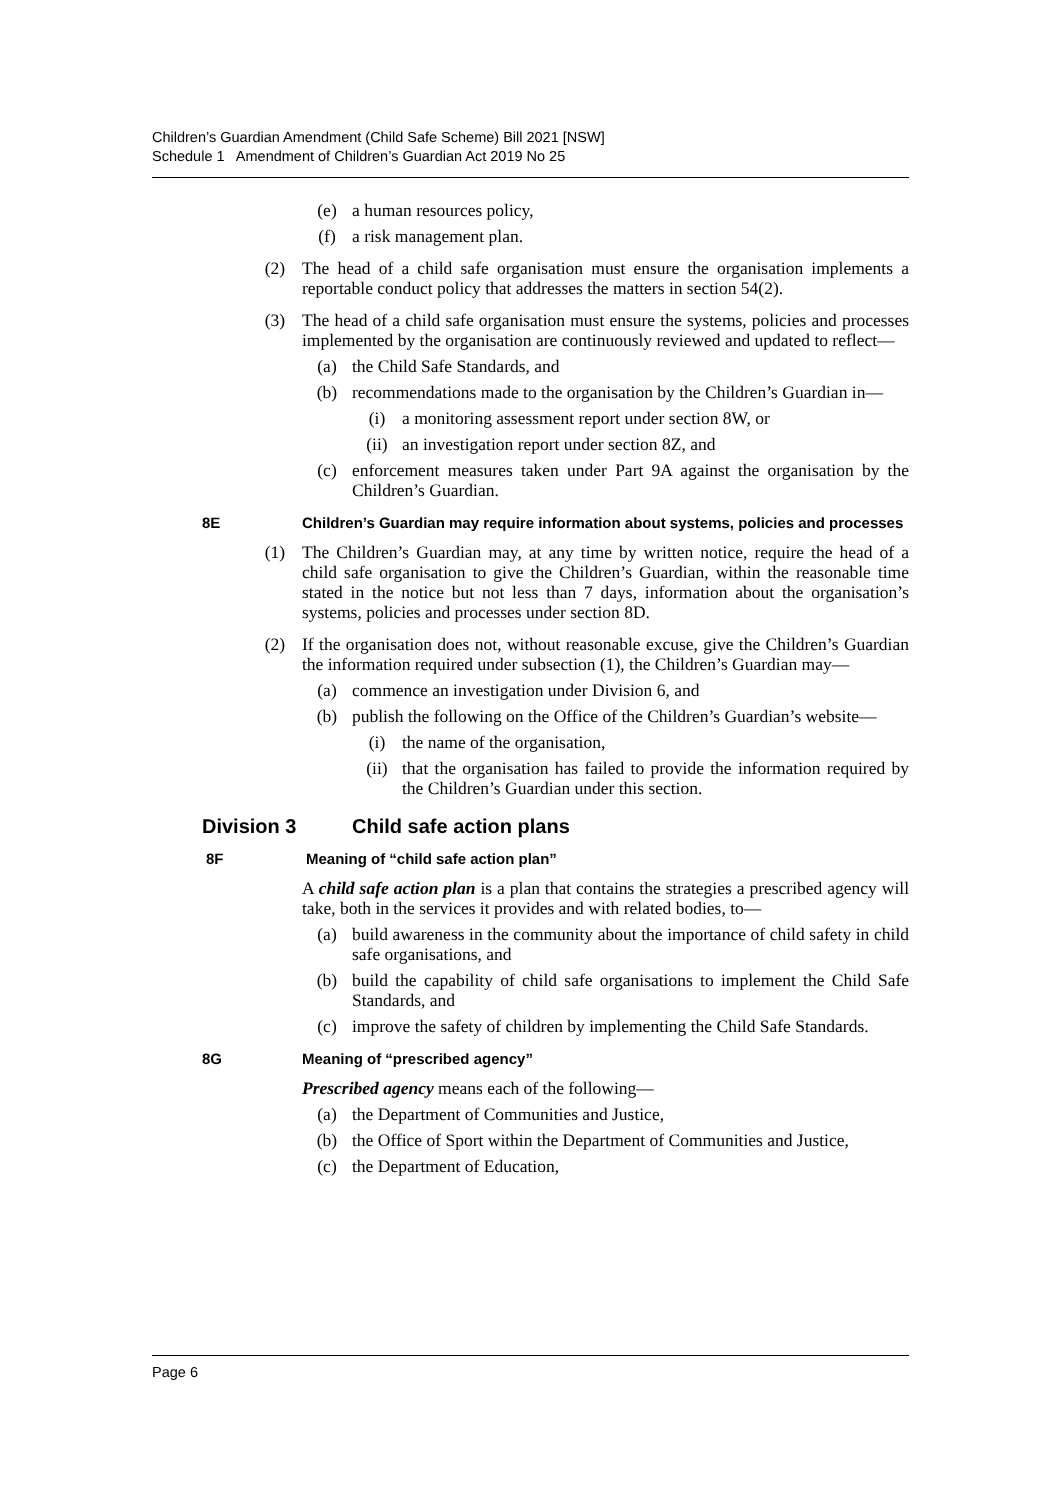Children’s Guardian Amendment (Child Safe Scheme) Bill 2021 [NSW]
Schedule 1 Amendment of Children’s Guardian Act 2019 No 25
(e) a human resources policy,
(f) a risk management plan.
(2) The head of a child safe organisation must ensure the organisation implements a reportable conduct policy that addresses the matters in section 54(2).
(3) The head of a child safe organisation must ensure the systems, policies and processes implemented by the organisation are continuously reviewed and updated to reflect—
(a) the Child Safe Standards, and
(b) recommendations made to the organisation by the Children’s Guardian in—
(i) a monitoring assessment report under section 8W, or
(ii) an investigation report under section 8Z, and
(c) enforcement measures taken under Part 9A against the organisation by the Children’s Guardian.
8E Children’s Guardian may require information about systems, policies and processes
(1) The Children’s Guardian may, at any time by written notice, require the head of a child safe organisation to give the Children’s Guardian, within the reasonable time stated in the notice but not less than 7 days, information about the organisation’s systems, policies and processes under section 8D.
(2) If the organisation does not, without reasonable excuse, give the Children’s Guardian the information required under subsection (1), the Children’s Guardian may—
(a) commence an investigation under Division 6, and
(b) publish the following on the Office of the Children’s Guardian’s website—
(i) the name of the organisation,
(ii) that the organisation has failed to provide the information required by the Children’s Guardian under this section.
Division 3 Child safe action plans
8F Meaning of “child safe action plan”
A child safe action plan is a plan that contains the strategies a prescribed agency will take, both in the services it provides and with related bodies, to—
(a) build awareness in the community about the importance of child safety in child safe organisations, and
(b) build the capability of child safe organisations to implement the Child Safe Standards, and
(c) improve the safety of children by implementing the Child Safe Standards.
8G Meaning of “prescribed agency”
Prescribed agency means each of the following—
(a) the Department of Communities and Justice,
(b) the Office of Sport within the Department of Communities and Justice,
(c) the Department of Education,
Page 6